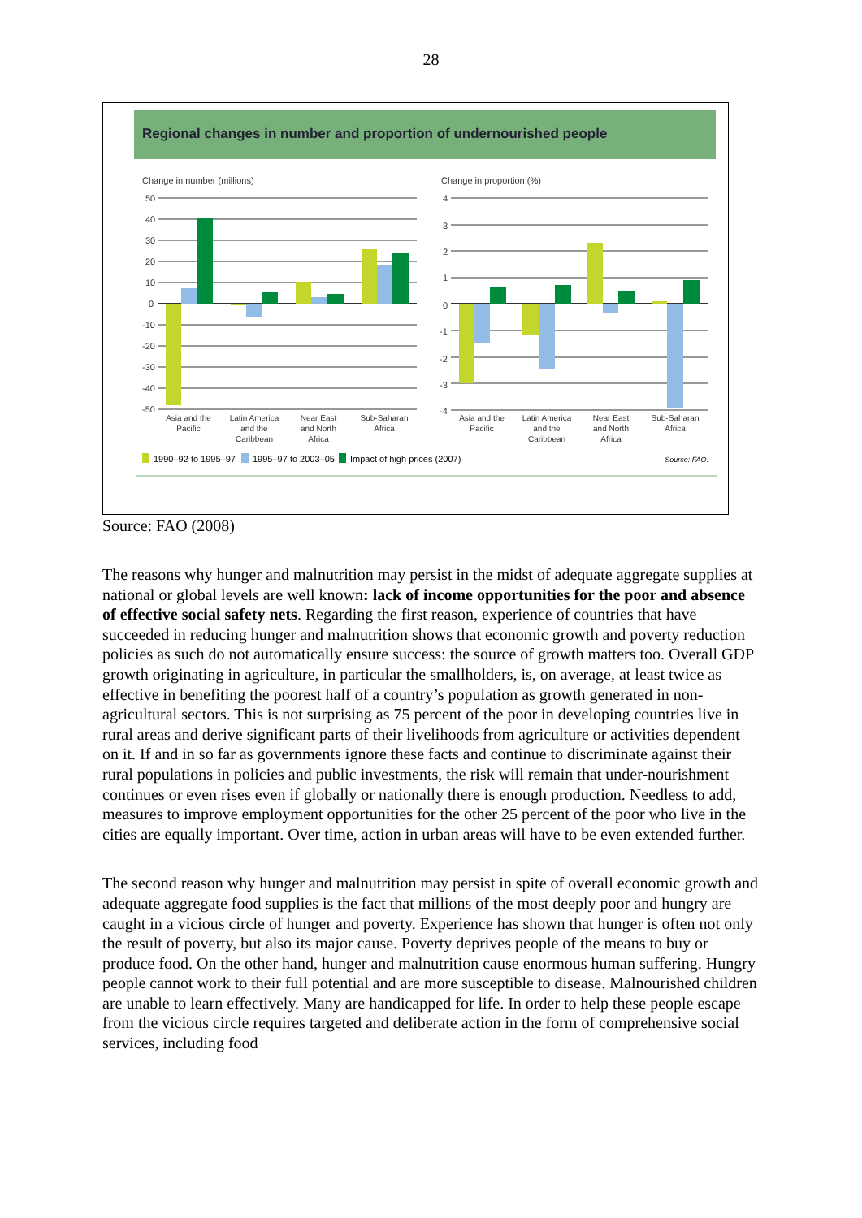28
Regional changes in number and proportion of undernourished people
Change in number (millions)
Change in proportion (%)
50
40
30
20
10
0
-10
-20
-30
-40
-50
4
3
2
1
0
-1
-2
-3
-4
Asia and the
Pacific
Latin America
and the
Caribbean
Near East
and North
Africa
Sub-Saharan
Africa
Asia and the
Pacific
Latin America
and the
Caribbean
Near East
and North
Africa
Sub-Saharan
Africa
1990–92 to 1995–97
1995–97 to 2003–05
Impact of high prices (2007)
Source: FAO.
Source: FAO (2008)
The reasons why hunger and malnutrition may persist in the midst of adequate aggregate supplies at national or global levels are well known: lack of income opportunities for the poor and absence of effective social safety nets. Regarding the first reason, experience of countries that have succeeded in reducing hunger and malnutrition shows that economic growth and poverty reduction policies as such do not automatically ensure success: the source of growth matters too. Overall GDP growth originating in agriculture, in particular the smallholders, is, on average, at least twice as effective in benefiting the poorest half of a country’s population as growth generated in non-agricultural sectors. This is not surprising as 75 percent of the poor in developing countries live in rural areas and derive significant parts of their livelihoods from agriculture or activities dependent on it. If and in so far as governments ignore these facts and continue to discriminate against their rural populations in policies and public investments, the risk will remain that under-nourishment continues or even rises even if globally or nationally there is enough production. Needless to add, measures to improve employment opportunities for the other 25 percent of the poor who live in the cities are equally important. Over time, action in urban areas will have to be even extended further.
The second reason why hunger and malnutrition may persist in spite of overall economic growth and adequate aggregate food supplies is the fact that millions of the most deeply poor and hungry are caught in a vicious circle of hunger and poverty. Experience has shown that hunger is often not only the result of poverty, but also its major cause. Poverty deprives people of the means to buy or produce food. On the other hand, hunger and malnutrition cause enormous human suffering. Hungry people cannot work to their full potential and are more susceptible to disease. Malnourished children are unable to learn effectively. Many are handicapped for life. In order to help these people escape from the vicious circle requires targeted and deliberate action in the form of comprehensive social services, including food